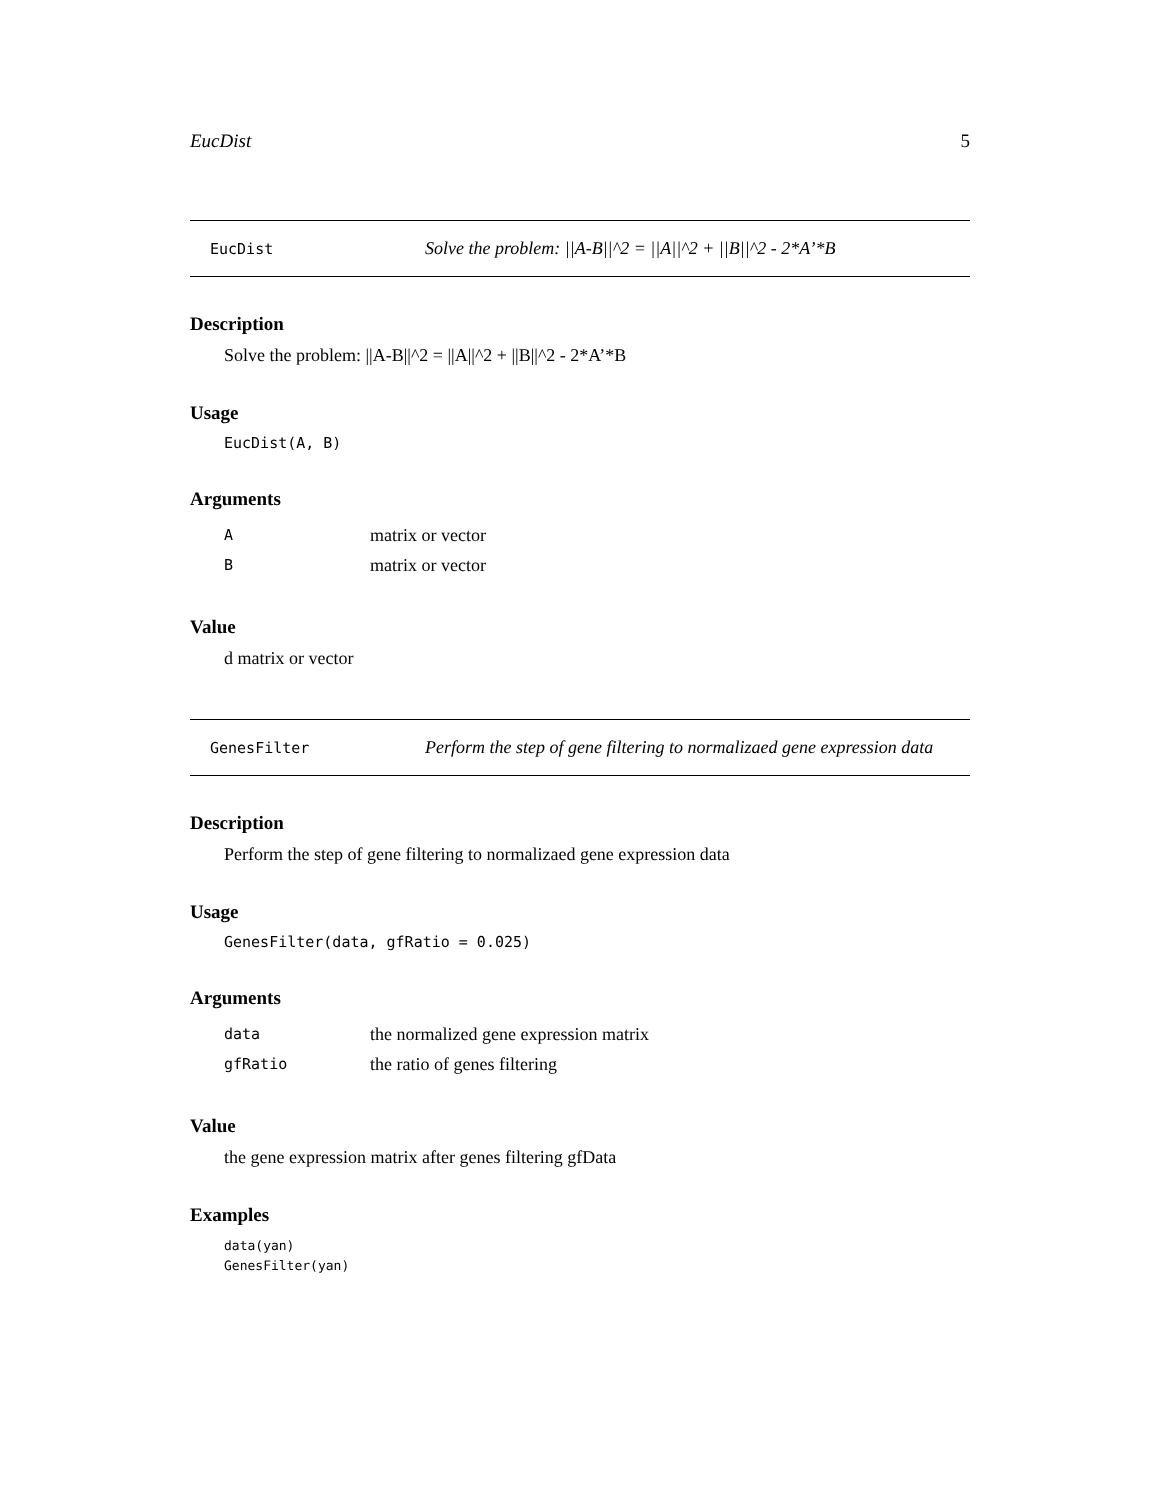EucDist 5
EucDist Solve the problem: ||A-B||^2 = ||A||^2 + ||B||^2 - 2*A’*B
Description
Solve the problem: ||A-B||^2 = ||A||^2 + ||B||^2 - 2*A’*B
Usage
EucDist(A, B)
Arguments
| A | matrix or vector |
| B | matrix or vector |
Value
d matrix or vector
GenesFilter Perform the step of gene filtering to normalizaed gene expression data
Description
Perform the step of gene filtering to normalizaed gene expression data
Usage
GenesFilter(data, gfRatio = 0.025)
Arguments
| data | the normalized gene expression matrix |
| gfRatio | the ratio of genes filtering |
Value
the gene expression matrix after genes filtering gfData
Examples
data(yan)
GenesFilter(yan)